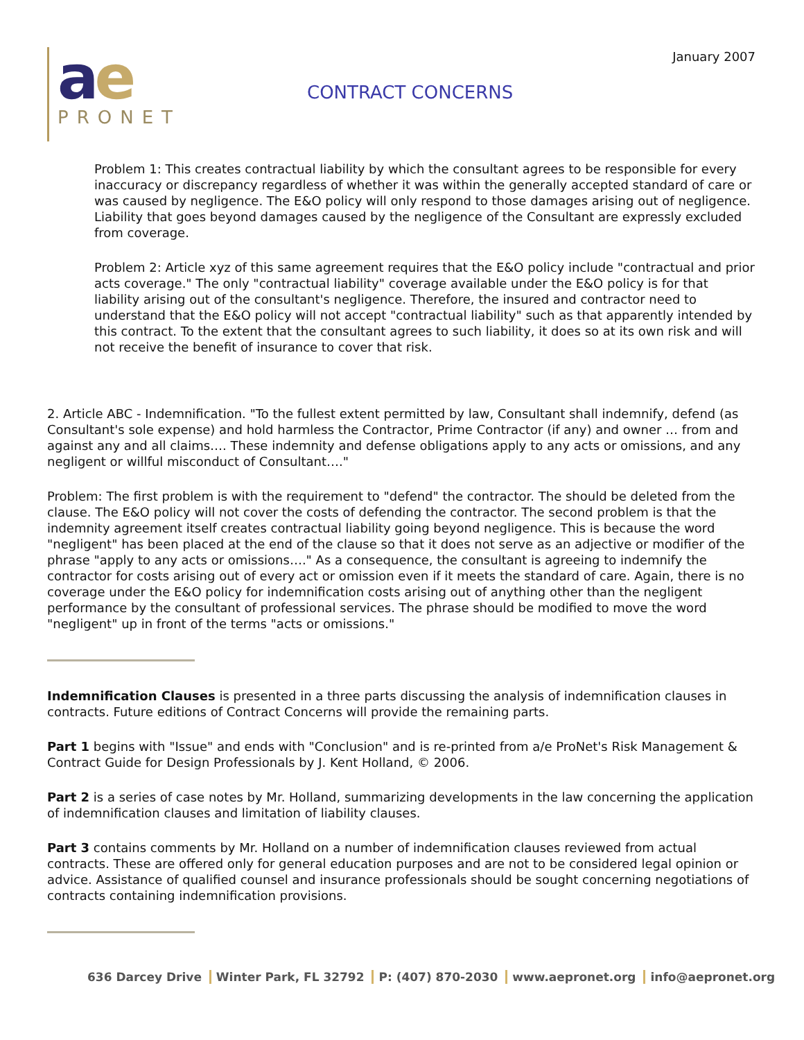January 2007
ae
PRONET
CONTRACT CONCERNS
Problem 1: This creates contractual liability by which the consultant agrees to be responsible for every inaccuracy or discrepancy regardless of whether it was within the generally accepted standard of care or was caused by negligence. The E&O policy will only respond to those damages arising out of negligence. Liability that goes beyond damages caused by the negligence of the Consultant are expressly excluded from coverage.
Problem 2: Article xyz of this same agreement requires that the E&O policy include "contractual and prior acts coverage." The only "contractual liability" coverage available under the E&O policy is for that liability arising out of the consultant's negligence. Therefore, the insured and contractor need to understand that the E&O policy will not accept "contractual liability" such as that apparently intended by this contract. To the extent that the consultant agrees to such liability, it does so at its own risk and will not receive the benefit of insurance to cover that risk.
2. Article ABC - Indemnification. "To the fullest extent permitted by law, Consultant shall indemnify, defend (as Consultant's sole expense) and hold harmless the Contractor, Prime Contractor (if any) and owner … from and against any and all claims…. These indemnity and defense obligations apply to any acts or omissions, and any negligent or willful misconduct of Consultant…."
Problem: The first problem is with the requirement to "defend" the contractor. The should be deleted from the clause. The E&O policy will not cover the costs of defending the contractor. The second problem is that the indemnity agreement itself creates contractual liability going beyond negligence. This is because the word "negligent" has been placed at the end of the clause so that it does not serve as an adjective or modifier of the phrase "apply to any acts or omissions…." As a consequence, the consultant is agreeing to indemnify the contractor for costs arising out of every act or omission even if it meets the standard of care. Again, there is no coverage under the E&O policy for indemnification costs arising out of anything other than the negligent performance by the consultant of professional services. The phrase should be modified to move the word "negligent" up in front of the terms "acts or omissions."
Indemnification Clauses is presented in a three parts discussing the analysis of indemnification clauses in contracts. Future editions of Contract Concerns will provide the remaining parts.
Part 1 begins with "Issue" and ends with "Conclusion" and is re-printed from a/e ProNet's Risk Management & Contract Guide for Design Professionals by J. Kent Holland, © 2006.
Part 2 is a series of case notes by Mr. Holland, summarizing developments in the law concerning the application of indemnification clauses and limitation of liability clauses.
Part 3 contains comments by Mr. Holland on a number of indemnification clauses reviewed from actual contracts. These are offered only for general education purposes and are not to be considered legal opinion or advice. Assistance of qualified counsel and insurance professionals should be sought concerning negotiations of contracts containing indemnification provisions.
636 Darcey Drive Winter Park, FL 32792 P: (407) 870-2030 www.aepronet.org info@aepronet.org